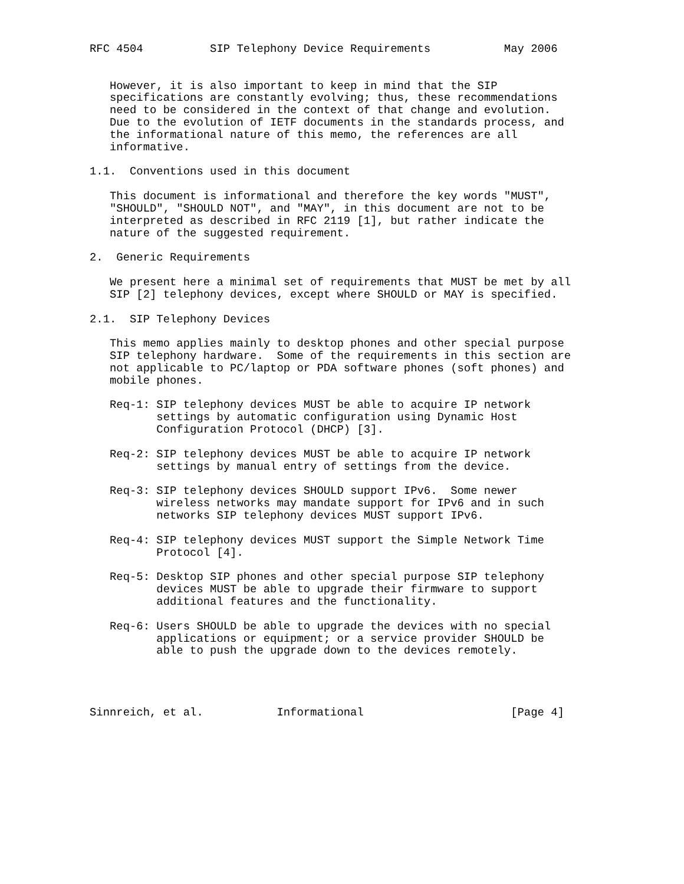RFC 4504          SIP Telephony Device Requirements           May 2006


   However, it is also important to keep in mind that the SIP
   specifications are constantly evolving; thus, these recommendations
   need to be considered in the context of that change and evolution.
   Due to the evolution of IETF documents in the standards process, and
   the informational nature of this memo, the references are all
   informative.

1.1.  Conventions used in this document

   This document is informational and therefore the key words "MUST",
   "SHOULD", "SHOULD NOT", and "MAY", in this document are not to be
   interpreted as described in RFC 2119 [1], but rather indicate the
   nature of the suggested requirement.

2.  Generic Requirements

   We present here a minimal set of requirements that MUST be met by all
   SIP [2] telephony devices, except where SHOULD or MAY is specified.

2.1.  SIP Telephony Devices

   This memo applies mainly to desktop phones and other special purpose
   SIP telephony hardware.  Some of the requirements in this section are
   not applicable to PC/laptop or PDA software phones (soft phones) and
   mobile phones.

   Req-1: SIP telephony devices MUST be able to acquire IP network
          settings by automatic configuration using Dynamic Host
          Configuration Protocol (DHCP) [3].

   Req-2: SIP telephony devices MUST be able to acquire IP network
          settings by manual entry of settings from the device.

   Req-3: SIP telephony devices SHOULD support IPv6.  Some newer
          wireless networks may mandate support for IPv6 and in such
          networks SIP telephony devices MUST support IPv6.

   Req-4: SIP telephony devices MUST support the Simple Network Time
          Protocol [4].

   Req-5: Desktop SIP phones and other special purpose SIP telephony
          devices MUST be able to upgrade their firmware to support
          additional features and the functionality.

   Req-6: Users SHOULD be able to upgrade the devices with no special
          applications or equipment; or a service provider SHOULD be
          able to push the upgrade down to the devices remotely.




Sinnreich, et al.           Informational                      [Page 4]